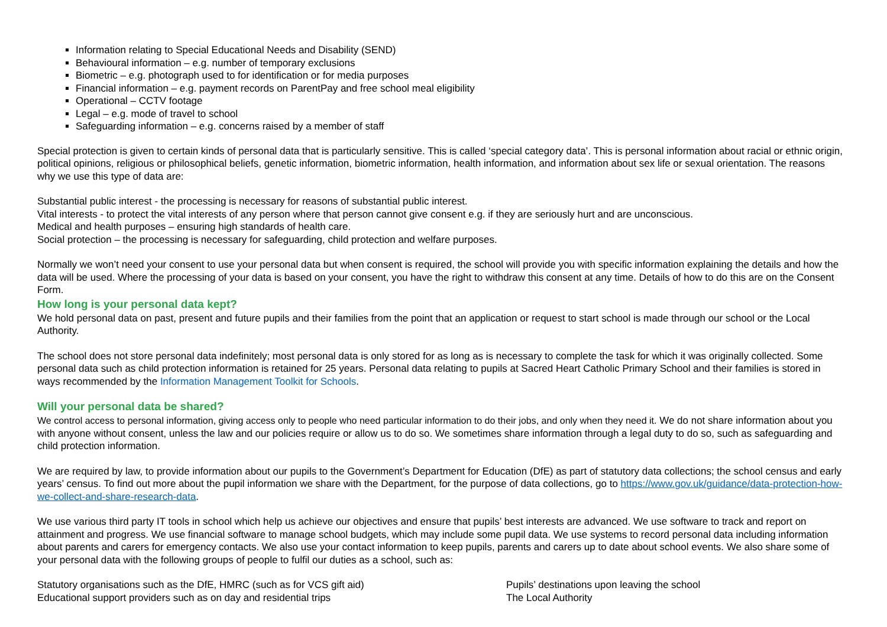Information relating to Special Educational Needs and Disability (SEND)
Behavioural information – e.g. number of temporary exclusions
Biometric – e.g. photograph used to for identification or for media purposes
Financial information – e.g. payment records on ParentPay and free school meal eligibility
Operational – CCTV footage
Legal – e.g. mode of travel to school
Safeguarding information – e.g. concerns raised by a member of staff
Special protection is given to certain kinds of personal data that is particularly sensitive. This is called ‘special category data’. This is personal information about racial or ethnic origin, political opinions, religious or philosophical beliefs, genetic information, biometric information, health information, and information about sex life or sexual orientation. The reasons why we use this type of data are:
Substantial public interest - the processing is necessary for reasons of substantial public interest.
Vital interests - to protect the vital interests of any person where that person cannot give consent e.g. if they are seriously hurt and are unconscious.
Medical and health purposes – ensuring high standards of health care.
Social protection – the processing is necessary for safeguarding, child protection and welfare purposes.
Normally we won’t need your consent to use your personal data but when consent is required, the school will provide you with specific information explaining the details and how the data will be used. Where the processing of your data is based on your consent, you have the right to withdraw this consent at any time. Details of how to do this are on the Consent Form.
How long is your personal data kept?
We hold personal data on past, present and future pupils and their families from the point that an application or request to start school is made through our school or the Local Authority.
The school does not store personal data indefinitely; most personal data is only stored for as long as is necessary to complete the task for which it was originally collected. Some personal data such as child protection information is retained for 25 years. Personal data relating to pupils at Sacred Heart Catholic Primary School and their families is stored in ways recommended by the Information Management Toolkit for Schools.
Will your personal data be shared?
We control access to personal information, giving access only to people who need particular information to do their jobs, and only when they need it. We do not share information about you with anyone without consent, unless the law and our policies require or allow us to do so. We sometimes share information through a legal duty to do so, such as safeguarding and child protection information.
We are required by law, to provide information about our pupils to the Government’s Department for Education (DfE) as part of statutory data collections; the school census and early years’ census. To find out more about the pupil information we share with the Department, for the purpose of data collections, go to https://www.gov.uk/guidance/data-protection-how-we-collect-and-share-research-data.
We use various third party IT tools in school which help us achieve our objectives and ensure that pupils’ best interests are advanced. We use software to track and report on attainment and progress. We use financial software to manage school budgets, which may include some pupil data. We use systems to record personal data including information about parents and carers for emergency contacts. We also use your contact information to keep pupils, parents and carers up to date about school events. We also share some of your personal data with the following groups of people to fulfil our duties as a school, such as:
Statutory organisations such as the DfE, HMRC (such as for VCS gift aid)
Educational support providers such as on day and residential trips
Pupils’ destinations upon leaving the school
The Local Authority